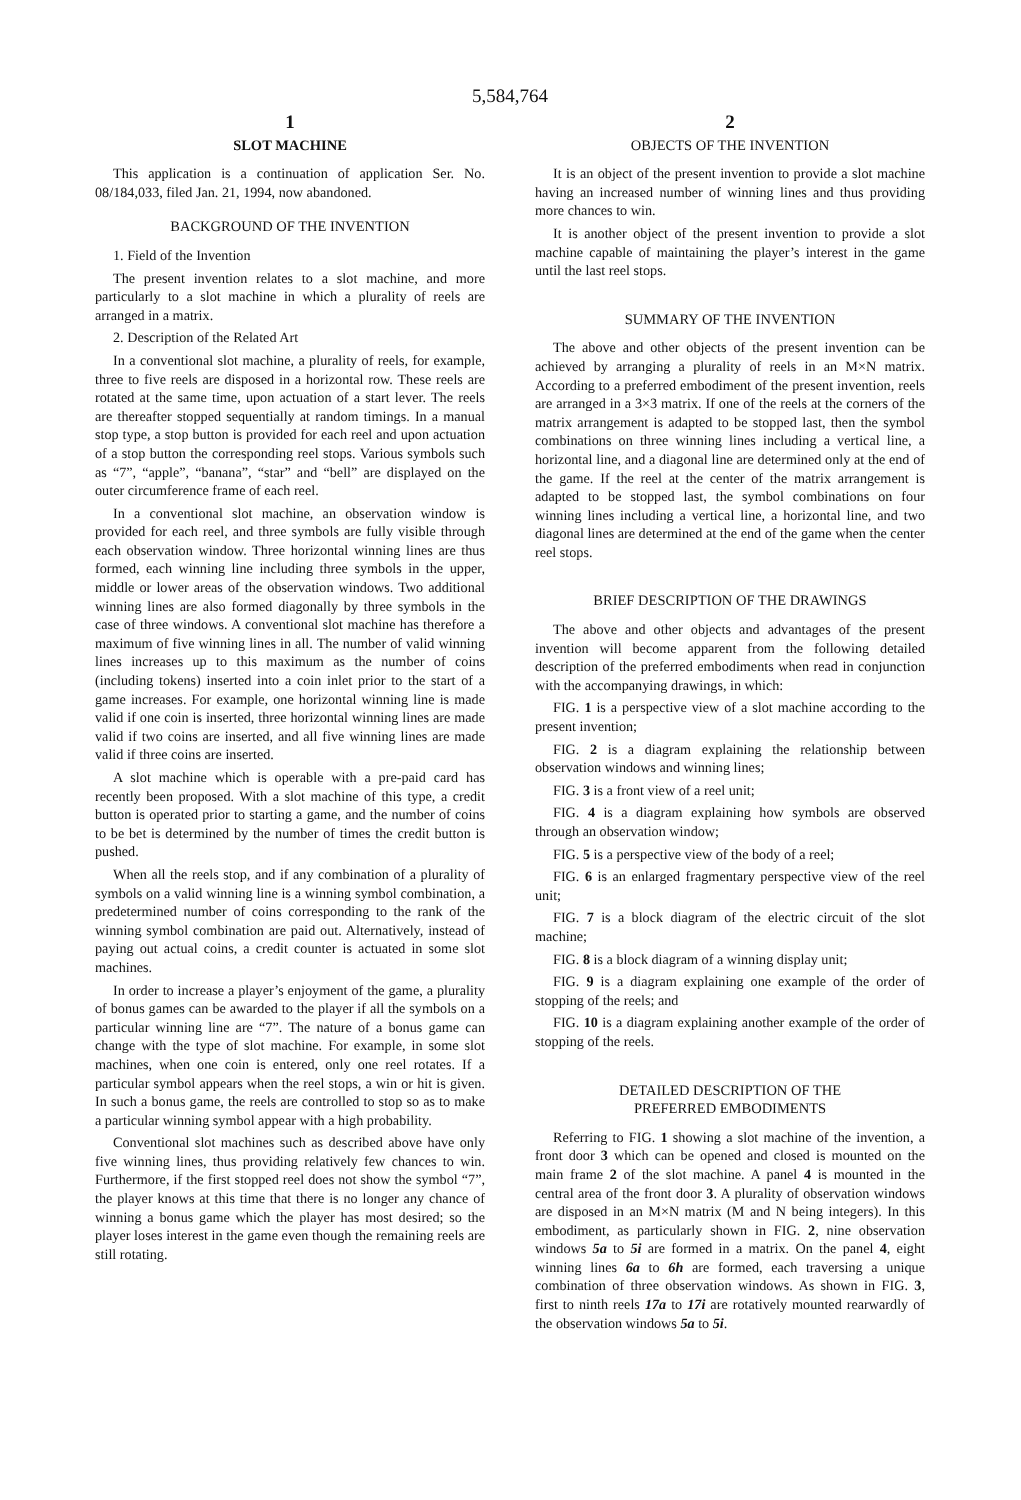5,584,764
1
SLOT MACHINE
This application is a continuation of application Ser. No. 08/184,033, filed Jan. 21, 1994, now abandoned.
BACKGROUND OF THE INVENTION
1. Field of the Invention
The present invention relates to a slot machine, and more particularly to a slot machine in which a plurality of reels are arranged in a matrix.
2. Description of the Related Art
In a conventional slot machine, a plurality of reels, for example, three to five reels are disposed in a horizontal row. These reels are rotated at the same time, upon actuation of a start lever. The reels are thereafter stopped sequentially at random timings. In a manual stop type, a stop button is provided for each reel and upon actuation of a stop button the corresponding reel stops. Various symbols such as “7”, “apple”, “banana”, “star” and “bell” are displayed on the outer circumference frame of each reel.
In a conventional slot machine, an observation window is provided for each reel, and three symbols are fully visible through each observation window. Three horizontal winning lines are thus formed, each winning line including three symbols in the upper, middle or lower areas of the observation windows. Two additional winning lines are also formed diagonally by three symbols in the case of three windows. A conventional slot machine has therefore a maximum of five winning lines in all. The number of valid winning lines increases up to this maximum as the number of coins (including tokens) inserted into a coin inlet prior to the start of a game increases. For example, one horizontal winning line is made valid if one coin is inserted, three horizontal winning lines are made valid if two coins are inserted, and all five winning lines are made valid if three coins are inserted.
A slot machine which is operable with a pre-paid card has recently been proposed. With a slot machine of this type, a credit button is operated prior to starting a game, and the number of coins to be bet is determined by the number of times the credit button is pushed.
When all the reels stop, and if any combination of a plurality of symbols on a valid winning line is a winning symbol combination, a predetermined number of coins corresponding to the rank of the winning symbol combination are paid out. Alternatively, instead of paying out actual coins, a credit counter is actuated in some slot machines.
In order to increase a player’s enjoyment of the game, a plurality of bonus games can be awarded to the player if all the symbols on a particular winning line are “7”. The nature of a bonus game can change with the type of slot machine. For example, in some slot machines, when one coin is entered, only one reel rotates. If a particular symbol appears when the reel stops, a win or hit is given. In such a bonus game, the reels are controlled to stop so as to make a particular winning symbol appear with a high probability.
Conventional slot machines such as described above have only five winning lines, thus providing relatively few chances to win. Furthermore, if the first stopped reel does not show the symbol “7”, the player knows at this time that there is no longer any chance of winning a bonus game which the player has most desired; so the player loses interest in the game even though the remaining reels are still rotating.
2
OBJECTS OF THE INVENTION
It is an object of the present invention to provide a slot machine having an increased number of winning lines and thus providing more chances to win.
It is another object of the present invention to provide a slot machine capable of maintaining the player’s interest in the game until the last reel stops.
SUMMARY OF THE INVENTION
The above and other objects of the present invention can be achieved by arranging a plurality of reels in an M×N matrix. According to a preferred embodiment of the present invention, reels are arranged in a 3×3 matrix. If one of the reels at the corners of the matrix arrangement is adapted to be stopped last, then the symbol combinations on three winning lines including a vertical line, a horizontal line, and a diagonal line are determined only at the end of the game. If the reel at the center of the matrix arrangement is adapted to be stopped last, the symbol combinations on four winning lines including a vertical line, a horizontal line, and two diagonal lines are determined at the end of the game when the center reel stops.
BRIEF DESCRIPTION OF THE DRAWINGS
The above and other objects and advantages of the present invention will become apparent from the following detailed description of the preferred embodiments when read in conjunction with the accompanying drawings, in which:
FIG. 1 is a perspective view of a slot machine according to the present invention;
FIG. 2 is a diagram explaining the relationship between observation windows and winning lines;
FIG. 3 is a front view of a reel unit;
FIG. 4 is a diagram explaining how symbols are observed through an observation window;
FIG. 5 is a perspective view of the body of a reel;
FIG. 6 is an enlarged fragmentary perspective view of the reel unit;
FIG. 7 is a block diagram of the electric circuit of the slot machine;
FIG. 8 is a block diagram of a winning display unit;
FIG. 9 is a diagram explaining one example of the order of stopping of the reels; and
FIG. 10 is a diagram explaining another example of the order of stopping of the reels.
DETAILED DESCRIPTION OF THE
PREFERRED EMBODIMENTS
Referring to FIG. 1 showing a slot machine of the invention, a front door 3 which can be opened and closed is mounted on the main frame 2 of the slot machine. A panel 4 is mounted in the central area of the front door 3. A plurality of observation windows are disposed in an M×N matrix (M and N being integers). In this embodiment, as particularly shown in FIG. 2, nine observation windows 5a to 5i are formed in a matrix. On the panel 4, eight winning lines 6a to 6h are formed, each traversing a unique combination of three observation windows. As shown in FIG. 3, first to ninth reels 17a to 17i are rotatively mounted rearwardly of the observation windows 5a to 5i.